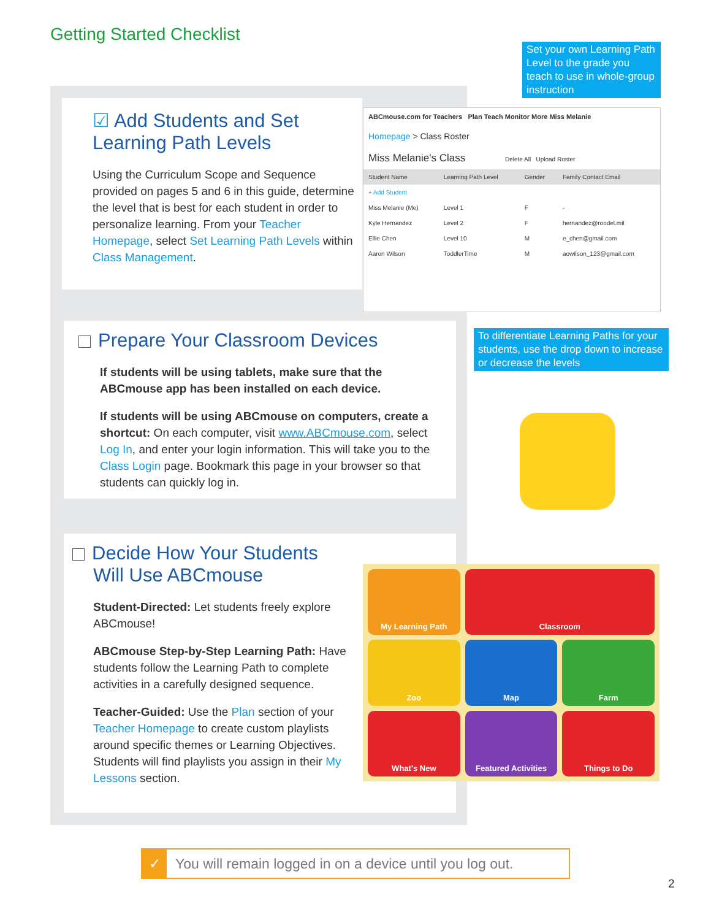Getting Started Checklist
☑ Add Students and Set Learning Path Levels
Using the Curriculum Scope and Sequence provided on pages 5 and 6 in this guide, determine the level that is best for each student in order to personalize learning. From your Teacher Homepage, select Set Learning Path Levels within Class Management.
Set your own Learning Path Level to the grade you teach to use in whole-group instruction
ABCmouse.com for Teachers Plan Teach Monitor More Miss Melanie
Homepage > Class Roster
Miss Melanie's Class Delete All Upload Roster
| Student Name | Learning Path Level | Gender | Family Contact Email |
| --- | --- | --- | --- |
| + Add Student | | | |
| Miss Melanie (Me) | Level 1 | F | - |
| Kyle Hernandez | Level 2 | F | hernandez@roodel.mil |
| Ellie Chen | Level 10 | M | e_chen@gmail.com |
| Aaron Wilson | ToddlerTime | M | aowilson_123@gmail.com |
To differentiate Learning Paths for your students, use the drop down to increase or decrease the levels
Prepare Your Classroom Devices
If students will be using tablets, make sure that the ABCmouse app has been installed on each device.
If students will be using ABCmouse on computers, create a shortcut: On each computer, visit www.ABCmouse.com, select Log In, and enter your login information. This will take you to the Class Login page. Bookmark this page in your browser so that students can quickly log in.
Decide How Your Students
Will Use ABCmouse
Student-Directed: Let students freely explore ABCmouse!
ABCmouse Step-by-Step Learning Path: Have students follow the Learning Path to complete activities in a carefully designed sequence.
Teacher-Guided: Use the Plan section of your Teacher Homepage to create custom playlists around specific themes or Learning Objectives. Students will find playlists you assign in their My Lessons section.
My Learning Path
Classroom
Zoo
Map
Farm
What's New
Featured Activities
Things to Do
✓ You will remain logged in on a device until you log out.
2